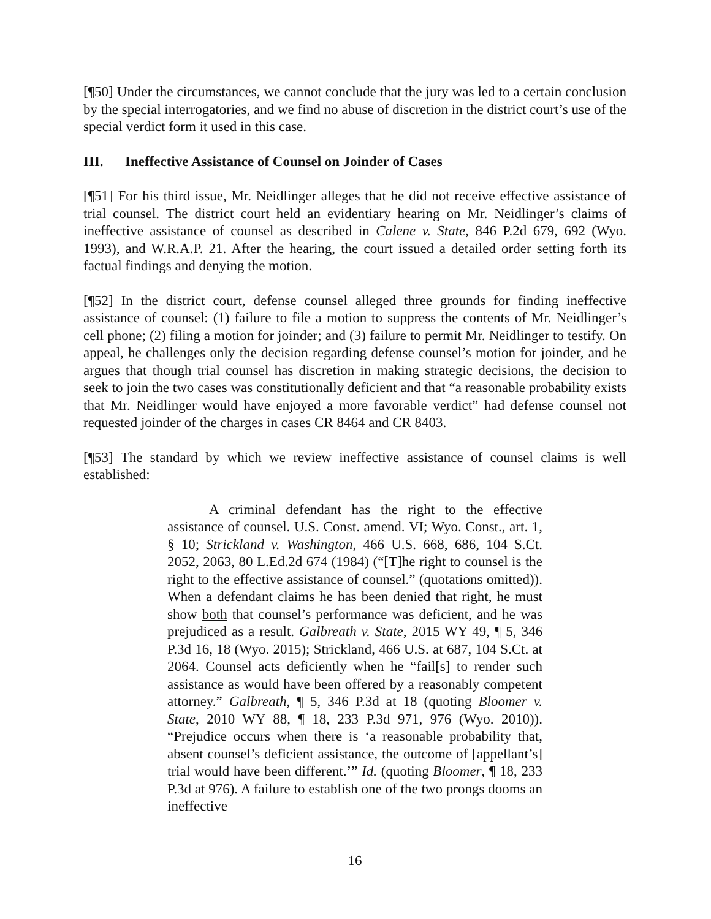[¶50] Under the circumstances, we cannot conclude that the jury was led to a certain conclusion by the special interrogatories, and we find no abuse of discretion in the district court’s use of the special verdict form it used in this case.
III. Ineffective Assistance of Counsel on Joinder of Cases
[¶51] For his third issue, Mr. Neidlinger alleges that he did not receive effective assistance of trial counsel. The district court held an evidentiary hearing on Mr. Neidlinger’s claims of ineffective assistance of counsel as described in Calene v. State, 846 P.2d 679, 692 (Wyo. 1993), and W.R.A.P. 21. After the hearing, the court issued a detailed order setting forth its factual findings and denying the motion.
[¶52] In the district court, defense counsel alleged three grounds for finding ineffective assistance of counsel: (1) failure to file a motion to suppress the contents of Mr. Neidlinger’s cell phone; (2) filing a motion for joinder; and (3) failure to permit Mr. Neidlinger to testify. On appeal, he challenges only the decision regarding defense counsel’s motion for joinder, and he argues that though trial counsel has discretion in making strategic decisions, the decision to seek to join the two cases was constitutionally deficient and that “a reasonable probability exists that Mr. Neidlinger would have enjoyed a more favorable verdict” had defense counsel not requested joinder of the charges in cases CR 8464 and CR 8403.
[¶53] The standard by which we review ineffective assistance of counsel claims is well established:
A criminal defendant has the right to the effective assistance of counsel. U.S. Const. amend. VI; Wyo. Const., art. 1, § 10; Strickland v. Washington, 466 U.S. 668, 686, 104 S.Ct. 2052, 2063, 80 L.Ed.2d 674 (1984) (“[T]he right to counsel is the right to the effective assistance of counsel.” (quotations omitted)). When a defendant claims he has been denied that right, he must show both that counsel’s performance was deficient, and he was prejudiced as a result. Galbreath v. State, 2015 WY 49, ¶ 5, 346 P.3d 16, 18 (Wyo. 2015); Strickland, 466 U.S. at 687, 104 S.Ct. at 2064. Counsel acts deficiently when he “fail[s] to render such assistance as would have been offered by a reasonably competent attorney.” Galbreath, ¶ 5, 346 P.3d at 18 (quoting Bloomer v. State, 2010 WY 88, ¶ 18, 233 P.3d 971, 976 (Wyo. 2010)). “Prejudice occurs when there is ‘a reasonable probability that, absent counsel’s deficient assistance, the outcome of [appellant’s] trial would have been different.’” Id. (quoting Bloomer, ¶ 18, 233 P.3d at 976). A failure to establish one of the two prongs dooms an ineffective
16